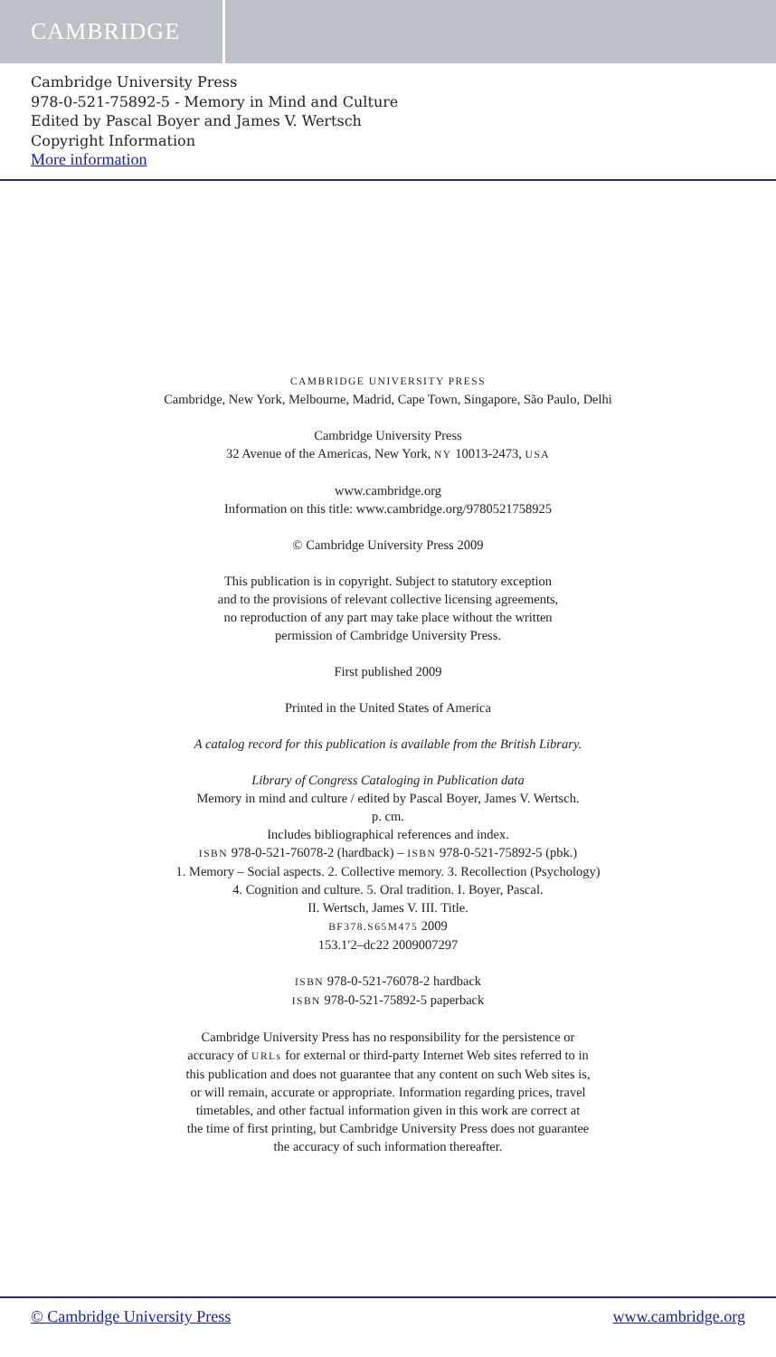CAMBRIDGE
Cambridge University Press
978-0-521-75892-5 - Memory in Mind and Culture
Edited by Pascal Boyer and James V. Wertsch
Copyright Information
More information
CAMBRIDGE UNIVERSITY PRESS
Cambridge, New York, Melbourne, Madrid, Cape Town, Singapore, São Paulo, Delhi
Cambridge University Press
32 Avenue of the Americas, New York, NY 10013-2473, USA
www.cambridge.org
Information on this title: www.cambridge.org/9780521758925
© Cambridge University Press 2009
This publication is in copyright. Subject to statutory exception
and to the provisions of relevant collective licensing agreements,
no reproduction of any part may take place without the written
permission of Cambridge University Press.
First published 2009
Printed in the United States of America
A catalog record for this publication is available from the British Library.
Library of Congress Cataloging in Publication data
Memory in mind and culture / edited by Pascal Boyer, James V. Wertsch.
p. cm.
Includes bibliographical references and index.
ISBN 978-0-521-76078-2 (hardback) – ISBN 978-0-521-75892-5 (pbk.)
1. Memory – Social aspects. 2. Collective memory. 3. Recollection (Psychology)
4. Cognition and culture. 5. Oral tradition. I. Boyer, Pascal.
II. Wertsch, James V. III. Title.
BF378.S65M475 2009
153.1′2–dc22 2009007297
ISBN 978-0-521-76078-2 hardback
ISBN 978-0-521-75892-5 paperback
Cambridge University Press has no responsibility for the persistence or
accuracy of URLs for external or third-party Internet Web sites referred to in
this publication and does not guarantee that any content on such Web sites is,
or will remain, accurate or appropriate. Information regarding prices, travel
timetables, and other factual information given in this work are correct at
the time of first printing, but Cambridge University Press does not guarantee
the accuracy of such information thereafter.
© Cambridge University Press www.cambridge.org